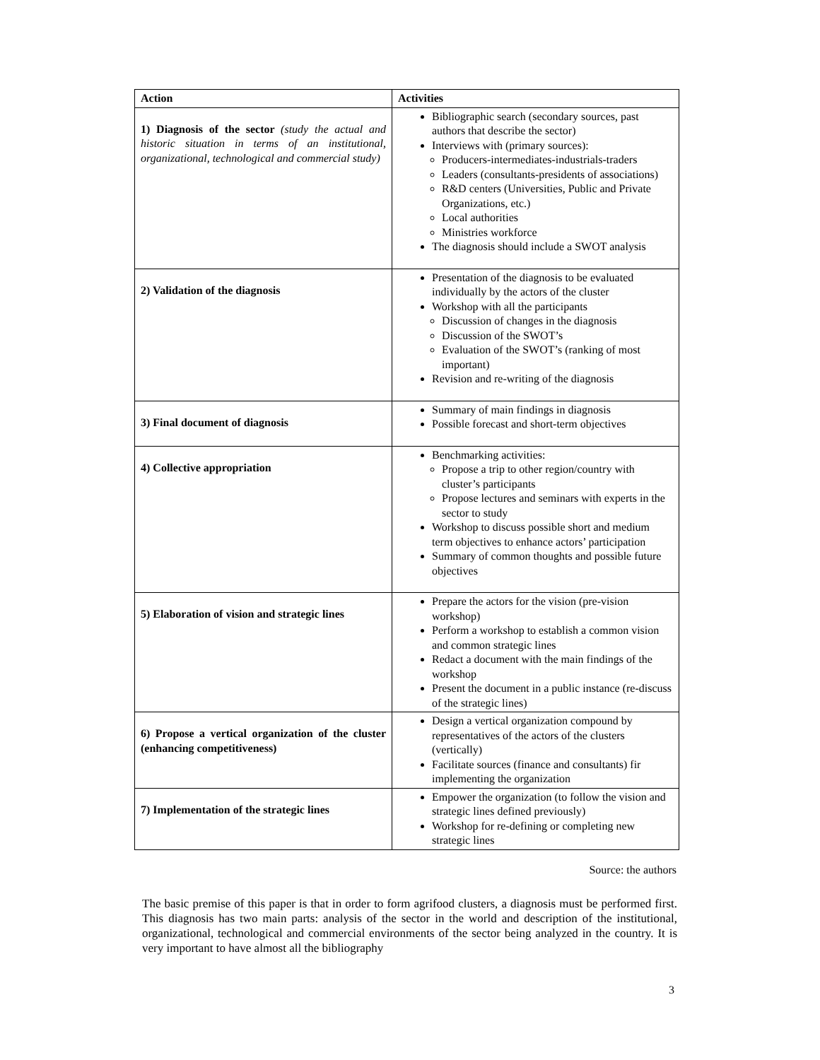| Action | Activities |
| --- | --- |
| 1) Diagnosis of the sector (study the actual and historic situation in terms of an institutional, organizational, technological and commercial study) | Bibliographic search (secondary sources, past authors that describe the sector) Interviews with (primary sources): Producers-intermediates-industrials-traders Leaders (consultants-presidents of associations) R&D centers (Universities, Public and Private Organizations, etc.) Local authorities Ministries workforce The diagnosis should include a SWOT analysis |
| 2) Validation of the diagnosis | Presentation of the diagnosis to be evaluated individually by the actors of the cluster Workshop with all the participants Discussion of changes in the diagnosis Discussion of the SWOT’s Evaluation of the SWOT’s (ranking of most important) Revision and re-writing of the diagnosis |
| 3) Final document of diagnosis | Summary of main findings in diagnosis Possible forecast and short-term objectives |
| 4) Collective appropriation | Benchmarking activities: Propose a trip to other region/country with cluster’s participants Propose lectures and seminars with experts in the sector to study Workshop to discuss possible short and medium term objectives to enhance actors’ participation Summary of common thoughts and possible future objectives |
| 5) Elaboration of vision and strategic lines | Prepare the actors for the vision (pre-vision workshop) Perform a workshop to establish a common vision and common strategic lines Redact a document with the main findings of the workshop Present the document in a public instance (re-discuss of the strategic lines) |
| 6) Propose a vertical organization of the cluster (enhancing competitiveness) | Design a vertical organization compound by representatives of the actors of the clusters (vertically) Facilitate sources (finance and consultants) fir implementing the organization |
| 7) Implementation of the strategic lines | Empower the organization (to follow the vision and strategic lines defined previously) Workshop for re-defining or completing new strategic lines |
Source: the authors
The basic premise of this paper is that in order to form agrifood clusters, a diagnosis must be performed first. This diagnosis has two main parts: analysis of the sector in the world and description of the institutional, organizational, technological and commercial environments of the sector being analyzed in the country. It is very important to have almost all the bibliography
3